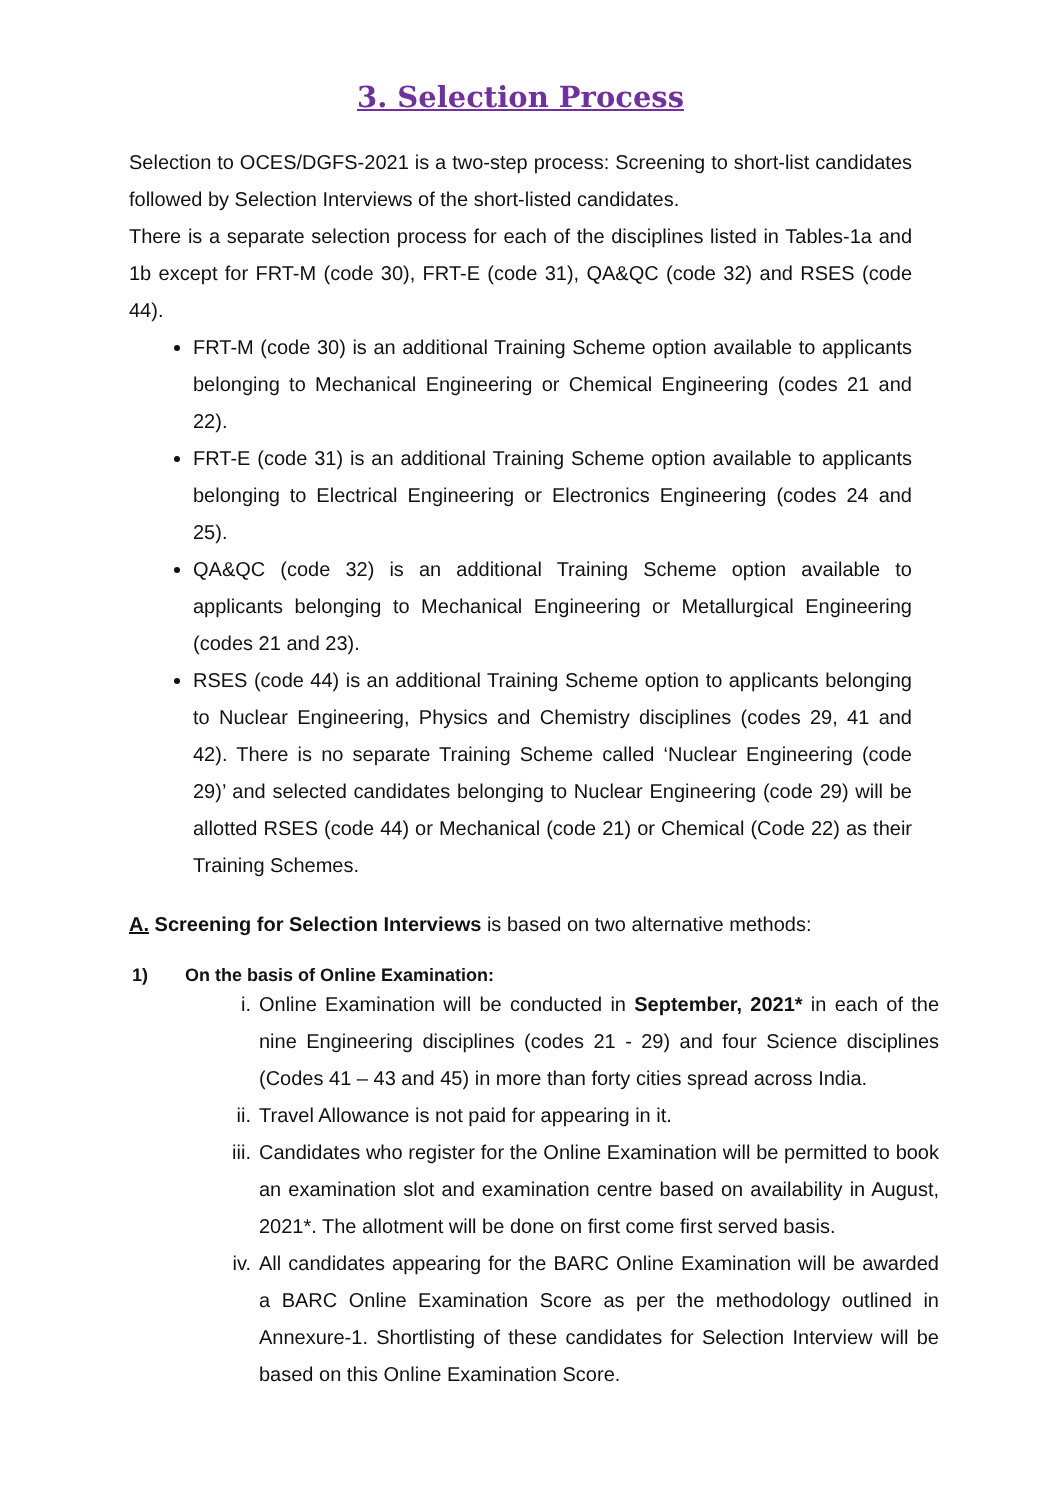3. Selection Process
Selection to OCES/DGFS-2021 is a two-step process: Screening to short-list candidates followed by Selection Interviews of the short-listed candidates.
There is a separate selection process for each of the disciplines listed in Tables-1a and 1b except for FRT-M (code 30), FRT-E (code 31), QA&QC (code 32) and RSES (code 44).
FRT-M (code 30) is an additional Training Scheme option available to applicants belonging to Mechanical Engineering or Chemical Engineering (codes 21 and 22).
FRT-E (code 31) is an additional Training Scheme option available to applicants belonging to Electrical Engineering or Electronics Engineering (codes 24 and 25).
QA&QC (code 32) is an additional Training Scheme option available to applicants belonging to Mechanical Engineering or Metallurgical Engineering (codes 21 and 23).
RSES (code 44) is an additional Training Scheme option to applicants belonging to Nuclear Engineering, Physics and Chemistry disciplines (codes 29, 41 and 42). There is no separate Training Scheme called ‘Nuclear Engineering (code 29)’ and selected candidates belonging to Nuclear Engineering (code 29) will be allotted RSES (code 44) or Mechanical (code 21) or Chemical (Code 22) as their Training Schemes.
A. Screening for Selection Interviews is based on two alternative methods:
1) On the basis of Online Examination:
i. Online Examination will be conducted in September, 2021* in each of the nine Engineering disciplines (codes 21 - 29) and four Science disciplines (Codes 41 – 43 and 45) in more than forty cities spread across India.
ii. Travel Allowance is not paid for appearing in it.
iii. Candidates who register for the Online Examination will be permitted to book an examination slot and examination centre based on availability in August, 2021*. The allotment will be done on first come first served basis.
iv. All candidates appearing for the BARC Online Examination will be awarded a BARC Online Examination Score as per the methodology outlined in Annexure-1. Shortlisting of these candidates for Selection Interview will be based on this Online Examination Score.